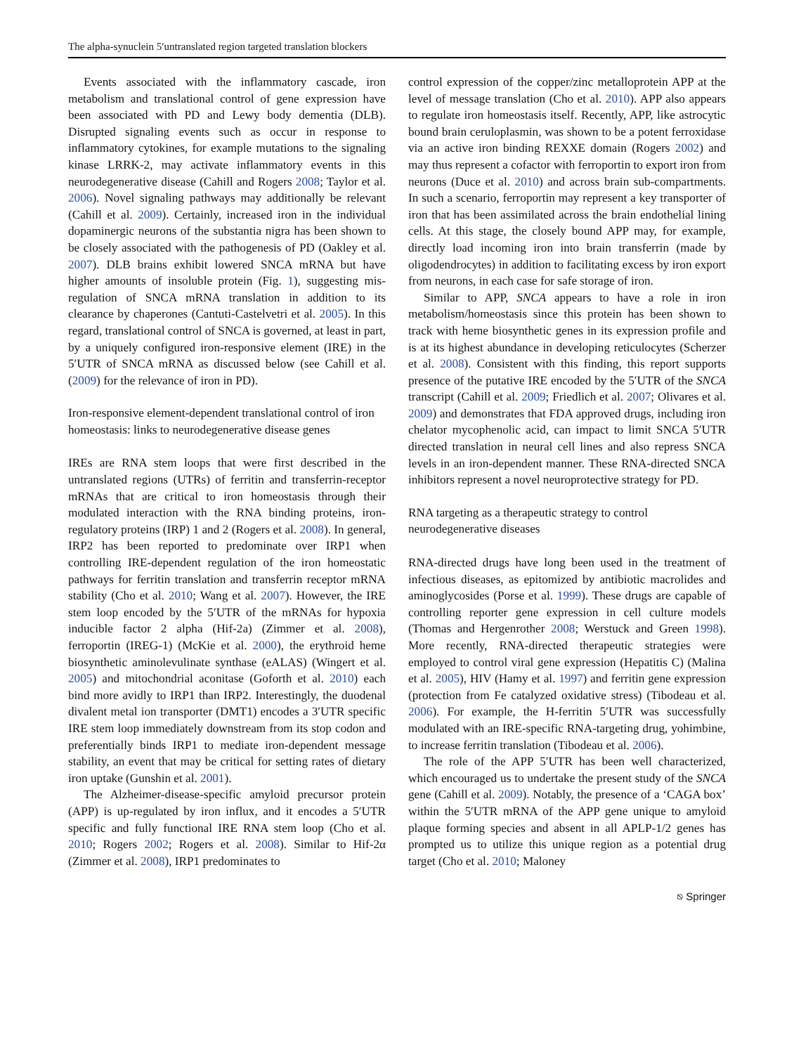The alpha-synuclein 5′untranslated region targeted translation blockers
Events associated with the inflammatory cascade, iron metabolism and translational control of gene expression have been associated with PD and Lewy body dementia (DLB). Disrupted signaling events such as occur in response to inflammatory cytokines, for example mutations to the signaling kinase LRRK-2, may activate inflammatory events in this neurodegenerative disease (Cahill and Rogers 2008; Taylor et al. 2006). Novel signaling pathways may additionally be relevant (Cahill et al. 2009). Certainly, increased iron in the individual dopaminergic neurons of the substantia nigra has been shown to be closely associated with the pathogenesis of PD (Oakley et al. 2007). DLB brains exhibit lowered SNCA mRNA but have higher amounts of insoluble protein (Fig. 1), suggesting mis-regulation of SNCA mRNA translation in addition to its clearance by chaperones (Cantuti-Castelvetri et al. 2005). In this regard, translational control of SNCA is governed, at least in part, by a uniquely configured iron-responsive element (IRE) in the 5′UTR of SNCA mRNA as discussed below (see Cahill et al. (2009) for the relevance of iron in PD).
Iron-responsive element-dependent translational control of iron homeostasis: links to neurodegenerative disease genes
IREs are RNA stem loops that were first described in the untranslated regions (UTRs) of ferritin and transferrin-receptor mRNAs that are critical to iron homeostasis through their modulated interaction with the RNA binding proteins, iron-regulatory proteins (IRP) 1 and 2 (Rogers et al. 2008). In general, IRP2 has been reported to predominate over IRP1 when controlling IRE-dependent regulation of the iron homeostatic pathways for ferritin translation and transferrin receptor mRNA stability (Cho et al. 2010; Wang et al. 2007). However, the IRE stem loop encoded by the 5′UTR of the mRNAs for hypoxia inducible factor 2 alpha (Hif-2a) (Zimmer et al. 2008), ferroportin (IREG-1) (McKie et al. 2000), the erythroid heme biosynthetic aminolevulinate synthase (eALAS) (Wingert et al. 2005) and mitochondrial aconitase (Goforth et al. 2010) each bind more avidly to IRP1 than IRP2. Interestingly, the duodenal divalent metal ion transporter (DMT1) encodes a 3′UTR specific IRE stem loop immediately downstream from its stop codon and preferentially binds IRP1 to mediate iron-dependent message stability, an event that may be critical for setting rates of dietary iron uptake (Gunshin et al. 2001).
The Alzheimer-disease-specific amyloid precursor protein (APP) is up-regulated by iron influx, and it encodes a 5′UTR specific and fully functional IRE RNA stem loop (Cho et al. 2010; Rogers 2002; Rogers et al. 2008). Similar to Hif-2α (Zimmer et al. 2008), IRP1 predominates to
control expression of the copper/zinc metalloprotein APP at the level of message translation (Cho et al. 2010). APP also appears to regulate iron homeostasis itself. Recently, APP, like astrocytic bound brain ceruloplasmin, was shown to be a potent ferroxidase via an active iron binding REXXE domain (Rogers 2002) and may thus represent a cofactor with ferroportin to export iron from neurons (Duce et al. 2010) and across brain sub-compartments. In such a scenario, ferroportin may represent a key transporter of iron that has been assimilated across the brain endothelial lining cells. At this stage, the closely bound APP may, for example, directly load incoming iron into brain transferrin (made by oligodendrocytes) in addition to facilitating excess by iron export from neurons, in each case for safe storage of iron.
Similar to APP, SNCA appears to have a role in iron metabolism/homeostasis since this protein has been shown to track with heme biosynthetic genes in its expression profile and is at its highest abundance in developing reticulocytes (Scherzer et al. 2008). Consistent with this finding, this report supports presence of the putative IRE encoded by the 5′UTR of the SNCA transcript (Cahill et al. 2009; Friedlich et al. 2007; Olivares et al. 2009) and demonstrates that FDA approved drugs, including iron chelator mycophenolic acid, can impact to limit SNCA 5′UTR directed translation in neural cell lines and also repress SNCA levels in an iron-dependent manner. These RNA-directed SNCA inhibitors represent a novel neuroprotective strategy for PD.
RNA targeting as a therapeutic strategy to control neurodegenerative diseases
RNA-directed drugs have long been used in the treatment of infectious diseases, as epitomized by antibiotic macrolides and aminoglycosides (Porse et al. 1999). These drugs are capable of controlling reporter gene expression in cell culture models (Thomas and Hergenrother 2008; Werstuck and Green 1998). More recently, RNA-directed therapeutic strategies were employed to control viral gene expression (Hepatitis C) (Malina et al. 2005), HIV (Hamy et al. 1997) and ferritin gene expression (protection from Fe catalyzed oxidative stress) (Tibodeau et al. 2006). For example, the H-ferritin 5′UTR was successfully modulated with an IRE-specific RNA-targeting drug, yohimbine, to increase ferritin translation (Tibodeau et al. 2006).
The role of the APP 5′UTR has been well characterized, which encouraged us to undertake the present study of the SNCA gene (Cahill et al. 2009). Notably, the presence of a ‘CAGA box’ within the 5′UTR mRNA of the APP gene unique to amyloid plaque forming species and absent in all APLP-1/2 genes has prompted us to utilize this unique region as a potential drug target (Cho et al. 2010; Maloney
⎋ Springer